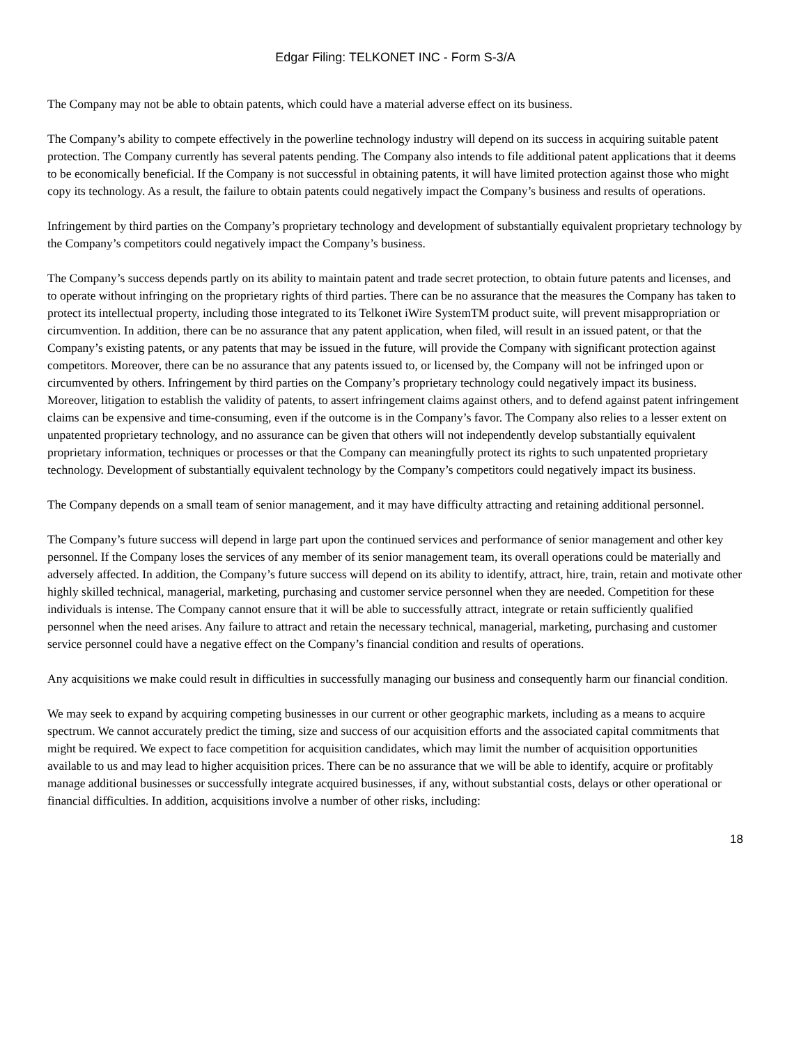Edgar Filing: TELKONET INC - Form S-3/A
The Company may not be able to obtain patents, which could have a material adverse effect on its business.
The Company’s ability to compete effectively in the powerline technology industry will depend on its success in acquiring suitable patent protection. The Company currently has several patents pending. The Company also intends to file additional patent applications that it deems to be economically beneficial. If the Company is not successful in obtaining patents, it will have limited protection against those who might copy its technology. As a result, the failure to obtain patents could negatively impact the Company’s business and results of operations.
Infringement by third parties on the Company’s proprietary technology and development of substantially equivalent proprietary technology by the Company’s competitors could negatively impact the Company’s business.
The Company’s success depends partly on its ability to maintain patent and trade secret protection, to obtain future patents and licenses, and to operate without infringing on the proprietary rights of third parties. There can be no assurance that the measures the Company has taken to protect its intellectual property, including those integrated to its Telkonet iWire SystemTM product suite, will prevent misappropriation or circumvention. In addition, there can be no assurance that any patent application, when filed, will result in an issued patent, or that the Company’s existing patents, or any patents that may be issued in the future, will provide the Company with significant protection against competitors. Moreover, there can be no assurance that any patents issued to, or licensed by, the Company will not be infringed upon or circumvented by others. Infringement by third parties on the Company’s proprietary technology could negatively impact its business. Moreover, litigation to establish the validity of patents, to assert infringement claims against others, and to defend against patent infringement claims can be expensive and time-consuming, even if the outcome is in the Company’s favor. The Company also relies to a lesser extent on unpatented proprietary technology, and no assurance can be given that others will not independently develop substantially equivalent proprietary information, techniques or processes or that the Company can meaningfully protect its rights to such unpatented proprietary technology. Development of substantially equivalent technology by the Company’s competitors could negatively impact its business.
The Company depends on a small team of senior management, and it may have difficulty attracting and retaining additional personnel.
The Company’s future success will depend in large part upon the continued services and performance of senior management and other key personnel. If the Company loses the services of any member of its senior management team, its overall operations could be materially and adversely affected. In addition, the Company’s future success will depend on its ability to identify, attract, hire, train, retain and motivate other highly skilled technical, managerial, marketing, purchasing and customer service personnel when they are needed. Competition for these individuals is intense. The Company cannot ensure that it will be able to successfully attract, integrate or retain sufficiently qualified personnel when the need arises. Any failure to attract and retain the necessary technical, managerial, marketing, purchasing and customer service personnel could have a negative effect on the Company’s financial condition and results of operations.
Any acquisitions we make could result in difficulties in successfully managing our business and consequently harm our financial condition.
We may seek to expand by acquiring competing businesses in our current or other geographic markets, including as a means to acquire spectrum. We cannot accurately predict the timing, size and success of our acquisition efforts and the associated capital commitments that might be required. We expect to face competition for acquisition candidates, which may limit the number of acquisition opportunities available to us and may lead to higher acquisition prices. There can be no assurance that we will be able to identify, acquire or profitably manage additional businesses or successfully integrate acquired businesses, if any, without substantial costs, delays or other operational or financial difficulties. In addition, acquisitions involve a number of other risks, including:
18